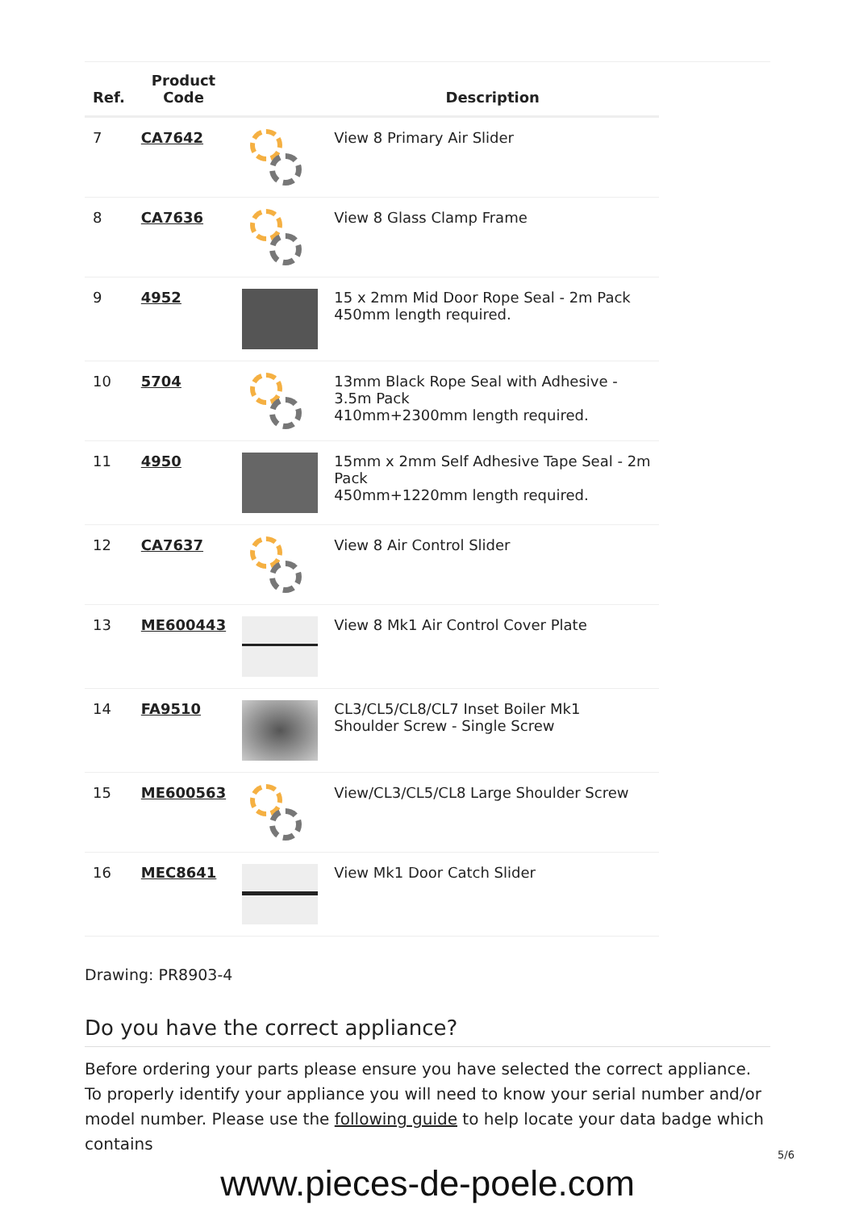| Ref. | Product Code | | Description |
| --- | --- | --- | --- |
| 7 | CA7642 | | View 8 Primary Air Slider |
| 8 | CA7636 | | View 8 Glass Clamp Frame |
| 9 | 4952 | | 15 x 2mm Mid Door Rope Seal - 2m Pack 450mm length required. |
| 10 | 5704 | | 13mm Black Rope Seal with Adhesive - 3.5m Pack 410mm+2300mm length required. |
| 11 | 4950 | | 15mm x 2mm Self Adhesive Tape Seal - 2m Pack 450mm+1220mm length required. |
| 12 | CA7637 | | View 8 Air Control Slider |
| 13 | ME600443 | | View 8 Mk1 Air Control Cover Plate |
| 14 | FA9510 | | CL3/CL5/CL8/CL7 Inset Boiler Mk1 Shoulder Screw - Single Screw |
| 15 | ME600563 | | View/CL3/CL5/CL8 Large Shoulder Screw |
| 16 | MEC8641 | | View Mk1 Door Catch Slider |
Drawing: PR8903-4
Do you have the correct appliance?
Before ordering your parts please ensure you have selected the correct appliance. To properly identify your appliance you will need to know your serial number and/or model number. Please use the following guide to help locate your data badge which contains
5/6
www.pieces-de-poele.com